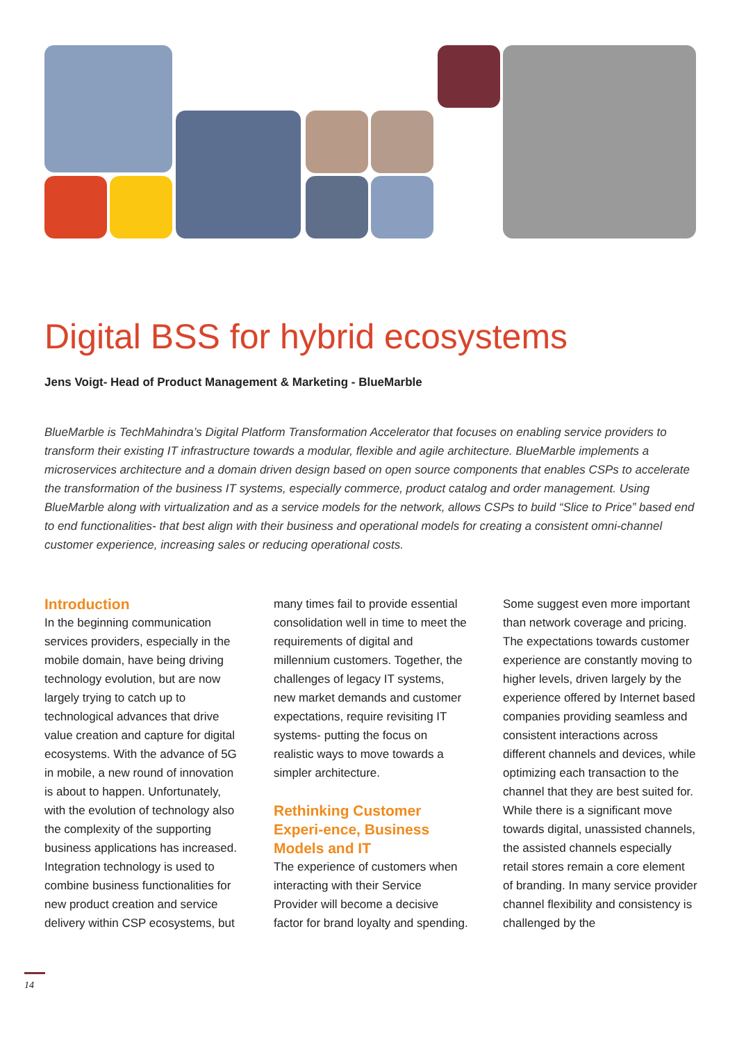Digital BSS for hybrid ecosystems
Jens Voigt- Head of Product Management & Marketing - BlueMarble
BlueMarble is TechMahindra’s Digital Platform Transformation Accelerator that focuses on enabling service providers to transform their existing IT infrastructure towards a modular, flexible and agile architecture. BlueMarble implements a microservices architecture and a domain driven design based on open source components that enables CSPs to accelerate the transformation of the business IT systems, especially commerce, product catalog and order management. Using BlueMarble along with virtualization and as a service models for the network, allows CSPs to build “Slice to Price” based end to end functionalities- that best align with their business and operational models for creating a consistent omni-channel customer experience, increasing sales or reducing operational costs.
Introduction
In the beginning communication services providers, especially in the mobile domain, have being driving technology evolution, but are now largely trying to catch up to technological advances that drive value creation and capture for digital ecosystems. With the advance of 5G in mobile, a new round of innovation is about to happen. Unfortunately, with the evolution of technology also the complexity of the supporting business applications has increased. Integration technology is used to combine business functionalities for new product creation and service delivery within CSP ecosystems, but many times fail to provide essential consolidation well in time to meet the requirements of digital and millennium customers. Together, the challenges of legacy IT systems, new market demands and customer expectations, require revisiting IT systems- putting the focus on realistic ways to move towards a simpler architecture.
Rethinking Customer Experi-ence, Business Models and IT
The experience of customers when interacting with their Service Provider will become a decisive factor for brand loyalty and spending. Some suggest even more important than network coverage and pricing. The expectations towards customer experience are constantly moving to higher levels, driven largely by the experience offered by Internet based companies providing seamless and consistent interactions across different channels and devices, while optimizing each transaction to the channel that they are best suited for. While there is a significant move towards digital, unassisted channels, the assisted channels especially retail stores remain a core element of branding. In many service provider channel flexibility and consistency is challenged by the
14